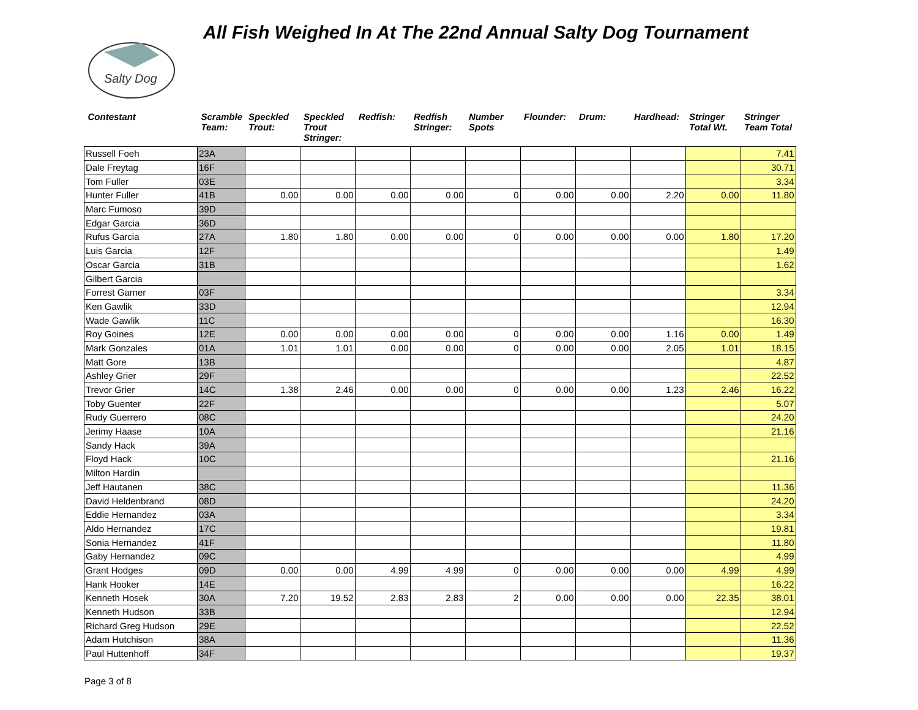Salty Dog
All Fish Weighed In At The 22nd Annual Salty Dog Tournament
| Contestant | Scramble Team: | Speckled Trout: | Speckled Trout Stringer: | Redfish: | Redfish Stringer: | Number Spots | Flounder: | Drum: | Hardhead: | Stringer Total Wt. | Stringer Team Total |
| --- | --- | --- | --- | --- | --- | --- | --- | --- | --- | --- | --- |
| Russell Foeh | 23A | | | | | | | | | | 7.41 |
| Dale Freytag | 16F | | | | | | | | | | 30.71 |
| Tom Fuller | 03E | | | | | | | | | | 3.34 |
| Hunter Fuller | 41B | 0.00 | 0.00 | 0.00 | 0.00 | 0 | 0.00 | 0.00 | 2.20 | 0.00 | 11.80 |
| Marc Fumoso | 39D | | | | | | | | | | |
| Edgar Garcia | 36D | | | | | | | | | | |
| Rufus Garcia | 27A | 1.80 | 1.80 | 0.00 | 0.00 | 0 | 0.00 | 0.00 | 0.00 | 1.80 | 17.20 |
| Luis Garcia | 12F | | | | | | | | | | 1.49 |
| Oscar Garcia | 31B | | | | | | | | | | 1.62 |
| Gilbert Garcia | | | | | | | | | | | |
| Forrest Garner | 03F | | | | | | | | | | 3.34 |
| Ken Gawlik | 33D | | | | | | | | | | 12.94 |
| Wade Gawlik | 11C | | | | | | | | | | 16.30 |
| Roy Goines | 12E | 0.00 | 0.00 | 0.00 | 0.00 | 0 | 0.00 | 0.00 | 1.16 | 0.00 | 1.49 |
| Mark Gonzales | 01A | 1.01 | 1.01 | 0.00 | 0.00 | 0 | 0.00 | 0.00 | 2.05 | 1.01 | 18.15 |
| Matt Gore | 13B | | | | | | | | | | 4.87 |
| Ashley Grier | 29F | | | | | | | | | | 22.52 |
| Trevor Grier | 14C | 1.38 | 2.46 | 0.00 | 0.00 | 0 | 0.00 | 0.00 | 1.23 | 2.46 | 16.22 |
| Toby Guenter | 22F | | | | | | | | | | 5.07 |
| Rudy Guerrero | 08C | | | | | | | | | | 24.20 |
| Jerimy Haase | 10A | | | | | | | | | | 21.16 |
| Sandy Hack | 39A | | | | | | | | | | |
| Floyd Hack | 10C | | | | | | | | | | 21.16 |
| Milton Hardin | | | | | | | | | | | |
| Jeff Hautanen | 38C | | | | | | | | | | 11.36 |
| David Heldenbrand | 08D | | | | | | | | | | 24.20 |
| Eddie Hernandez | 03A | | | | | | | | | | 3.34 |
| Aldo Hernandez | 17C | | | | | | | | | | 19.81 |
| Sonia Hernandez | 41F | | | | | | | | | | 11.80 |
| Gaby Hernandez | 09C | | | | | | | | | | 4.99 |
| Grant Hodges | 09D | 0.00 | 0.00 | 4.99 | 4.99 | 0 | 0.00 | 0.00 | 0.00 | 4.99 | 4.99 |
| Hank Hooker | 14E | | | | | | | | | | 16.22 |
| Kenneth Hosek | 30A | 7.20 | 19.52 | 2.83 | 2.83 | 2 | 0.00 | 0.00 | 0.00 | 22.35 | 38.01 |
| Kenneth Hudson | 33B | | | | | | | | | | 12.94 |
| Richard Greg Hudson | 29E | | | | | | | | | | 22.52 |
| Adam Hutchison | 38A | | | | | | | | | | 11.36 |
| Paul Huttenhoff | 34F | | | | | | | | | | 19.37 |
Page 3 of 8